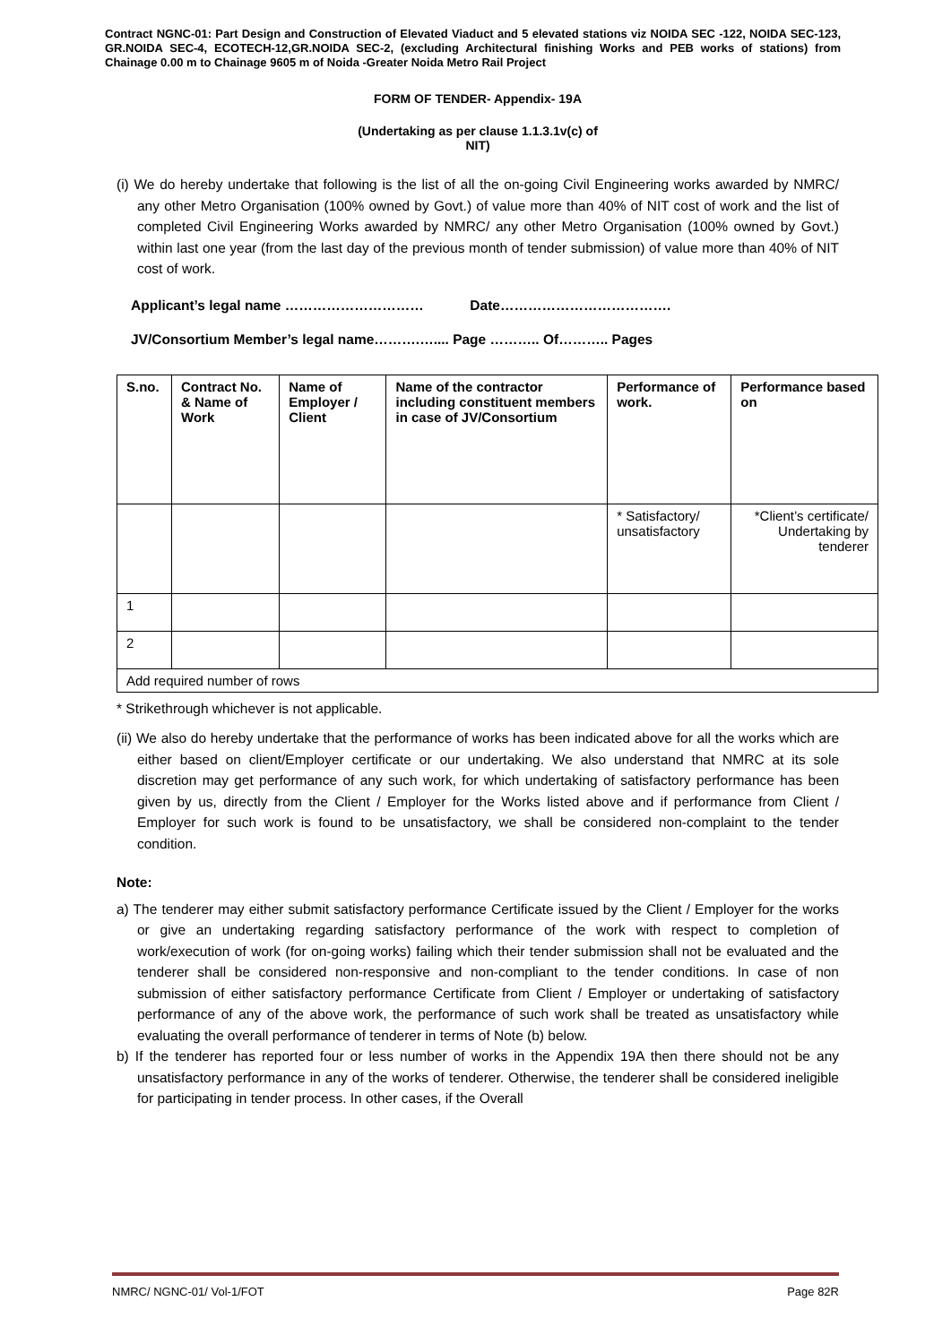Contract NGNC-01: Part Design and Construction of Elevated Viaduct and 5 elevated stations viz NOIDA SEC -122, NOIDA SEC-123, GR.NOIDA SEC-4, ECOTECH-12,GR.NOIDA SEC-2, (excluding Architectural finishing Works and PEB works of stations) from Chainage 0.00 m to Chainage 9605 m of Noida -Greater Noida Metro Rail Project
FORM OF TENDER- Appendix- 19A
(Undertaking as per clause 1.1.3.1v(c) of
NIT)
(i) We do hereby undertake that following is the list of all the on-going Civil Engineering works awarded by NMRC/ any other Metro Organisation (100% owned by Govt.) of value more than 40% of NIT cost of work and the list of completed Civil Engineering Works awarded by NMRC/ any other Metro Organisation (100% owned by Govt.) within last one year (from the last day of the previous month of tender submission) of value more than 40% of NIT cost of work.
Applicant’s legal name ………………………… Date……………………………….
JV/Consortium Member’s legal name……….….... Page ……….. Of……….. Pages
| S.no. | Contract No. & Name of Work | Name of Employer / Client | Name of the contractor including constituent members in case of JV/Consortium | Performance of work. | Performance based on |
| --- | --- | --- | --- | --- | --- |
| | | | | * Satisfactory/ unsatisfactory | *Client’s certificate/ Undertaking by tenderer |
| 1 | | | | | |
| 2 | | | | | |
| Add required number of rows | | | | | |
* Strikethrough whichever is not applicable.
(ii) We also do hereby undertake that the performance of works has been indicated above for all the works which are either based on client/Employer certificate or our undertaking. We also understand that NMRC at its sole discretion may get performance of any such work, for which undertaking of satisfactory performance has been given by us, directly from the Client / Employer for the Works listed above and if performance from Client / Employer for such work is found to be unsatisfactory, we shall be considered non-complaint to the tender condition.
Note:
a) The tenderer may either submit satisfactory performance Certificate issued by the Client / Employer for the works or give an undertaking regarding satisfactory performance of the work with respect to completion of work/execution of work (for on-going works) failing which their tender submission shall not be evaluated and the tenderer shall be considered non-responsive and non-compliant to the tender conditions. In case of non submission of either satisfactory performance Certificate from Client / Employer or undertaking of satisfactory performance of any of the above work, the performance of such work shall be treated as unsatisfactory while evaluating the overall performance of tenderer in terms of Note (b) below.
b) If the tenderer has reported four or less number of works in the Appendix 19A then there should not be any unsatisfactory performance in any of the works of tenderer. Otherwise, the tenderer shall be considered ineligible for participating in tender process. In other cases, if the Overall
NMRC/ NGNC-01/ Vol-1/FOT Page 82R